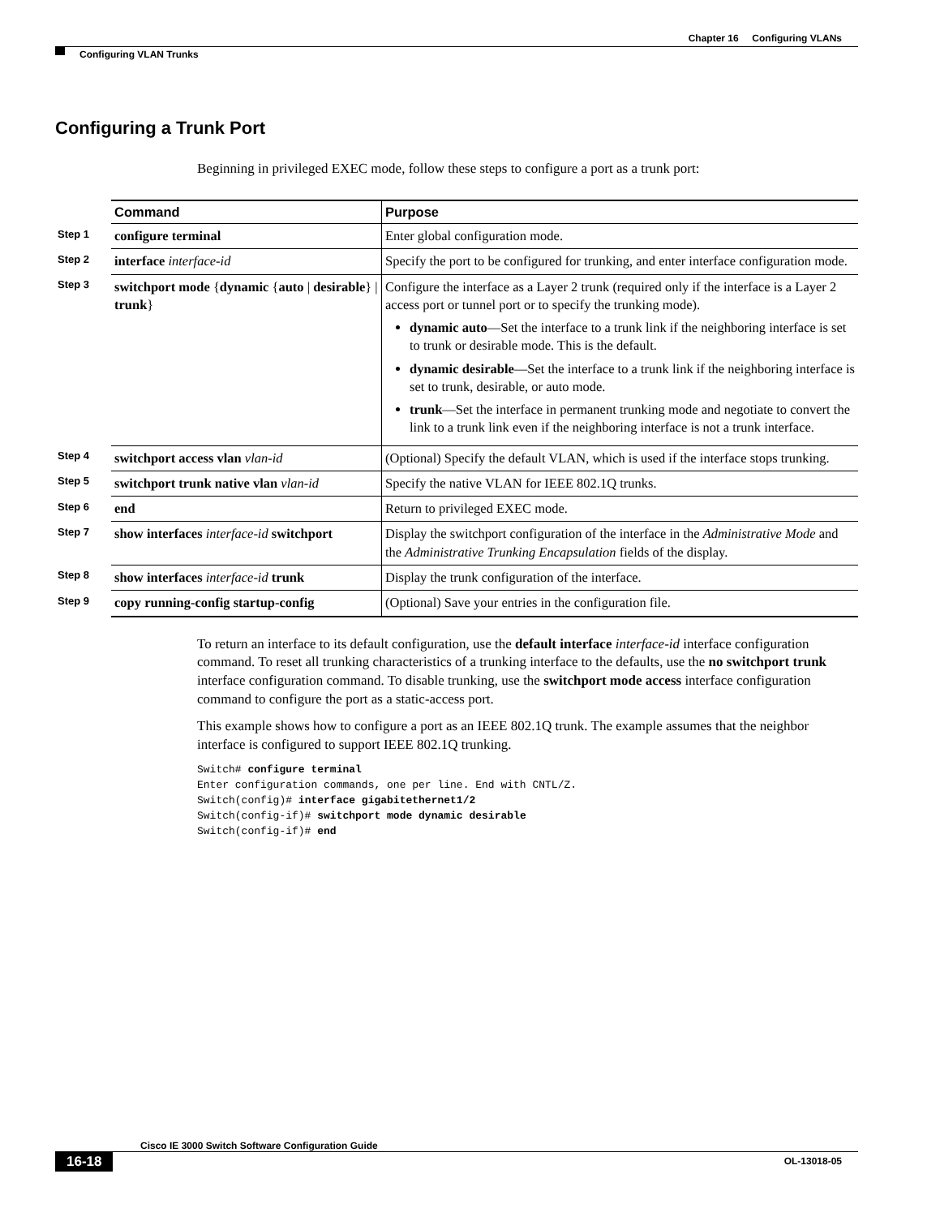Chapter 16 Configuring VLANs
Configuring VLAN Trunks
Configuring a Trunk Port
Beginning in privileged EXEC mode, follow these steps to configure a port as a trunk port:
| | Command | Purpose |
| Step 1 | configure terminal | Enter global configuration mode. |
| Step 2 | interface interface-id | Specify the port to be configured for trunking, and enter interface configuration mode. |
| Step 3 | switchport mode { dynamic { auto / desirable } / trunk } | Configure the interface as a Layer 2 trunk (required only if the interface is a Layer 2 access port or tunnel port or to specify the trunking mode). dynamic auto —Set the interface to a trunk link if the neighboring interface is set to trunk or desirable mode. This is the default. dynamic desirable —Set the interface to a trunk link if the neighboring interface is set to trunk, desirable, or auto mode. trunk —Set the interface in permanent trunking mode and negotiate to convert the link to a trunk link even if the neighboring interface is not a trunk interface. |
| Step 4 | switchport access vlan vlan-id | (Optional) Specify the default VLAN, which is used if the interface stops trunking. |
| Step 5 | switchport trunk native vlan vlan-id | Specify the native VLAN for IEEE 802.1Q trunks. |
| Step 6 | end | Return to privileged EXEC mode. |
| Step 7 | show interfaces interface-id switchport | Display the switchport configuration of the interface in the Administrative Mode and the Administrative Trunking Encapsulation fields of the display. |
| Step 8 | show interfaces interface-id trunk | Display the trunk configuration of the interface. |
| Step 9 | copy running-config startup-config | (Optional) Save your entries in the configuration file. |
To return an interface to its default configuration, use the default interface interface-id interface configuration command. To reset all trunking characteristics of a trunking interface to the defaults, use the no switchport trunk interface configuration command. To disable trunking, use the switchport mode access interface configuration command to configure the port as a static-access port.
This example shows how to configure a port as an IEEE 802.1Q trunk. The example assumes that the neighbor interface is configured to support IEEE 802.1Q trunking.
Switch# configure terminal
Enter configuration commands, one per line. End with CNTL/Z.
Switch(config)# interface gigabitethernet1/2
Switch(config-if)# switchport mode dynamic desirable
Switch(config-if)# end
Cisco IE 3000 Switch Software Configuration Guide
16-18 OL-13018-05